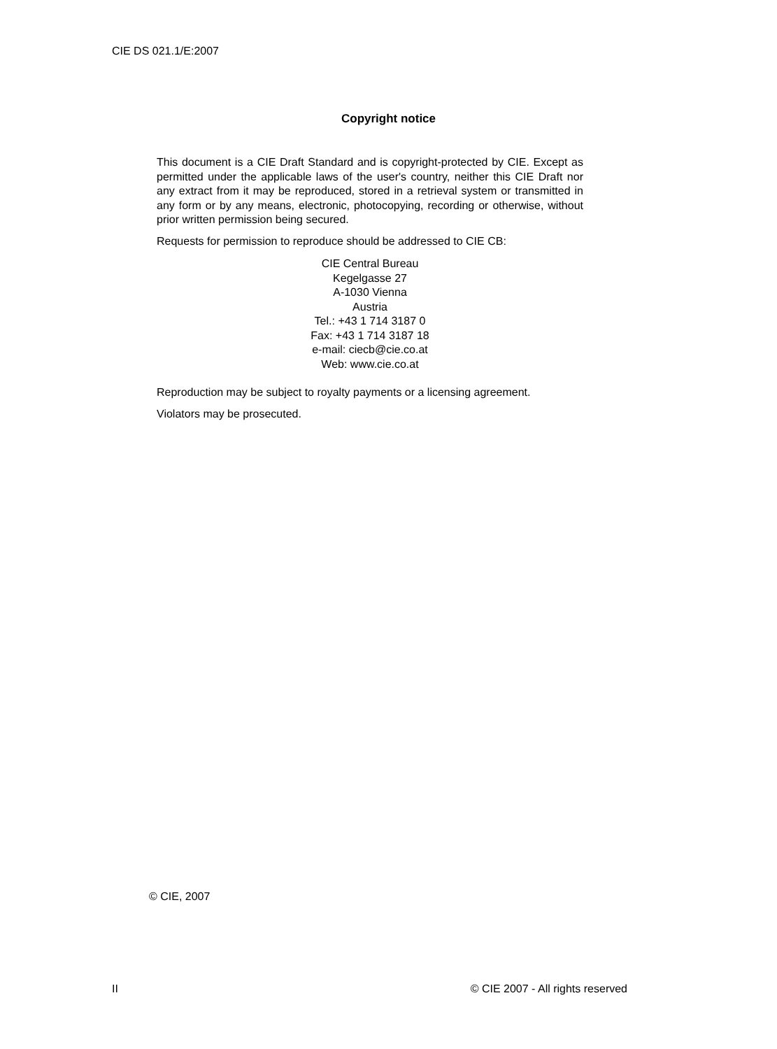CIE DS 021.1/E:2007
Copyright notice
This document is a CIE Draft Standard and is copyright-protected by CIE. Except as permitted under the applicable laws of the user's country, neither this CIE Draft nor any extract from it may be reproduced, stored in a retrieval system or transmitted in any form or by any means, electronic, photocopying, recording or otherwise, without prior written permission being secured.
Requests for permission to reproduce should be addressed to CIE CB:
CIE Central Bureau
Kegelgasse 27
A-1030 Vienna
Austria
Tel.: +43 1 714 3187 0
Fax: +43 1 714 3187 18
e-mail: ciecb@cie.co.at
Web: www.cie.co.at
Reproduction may be subject to royalty payments or a licensing agreement.
Violators may be prosecuted.
© CIE, 2007
II © CIE 2007 - All rights reserved